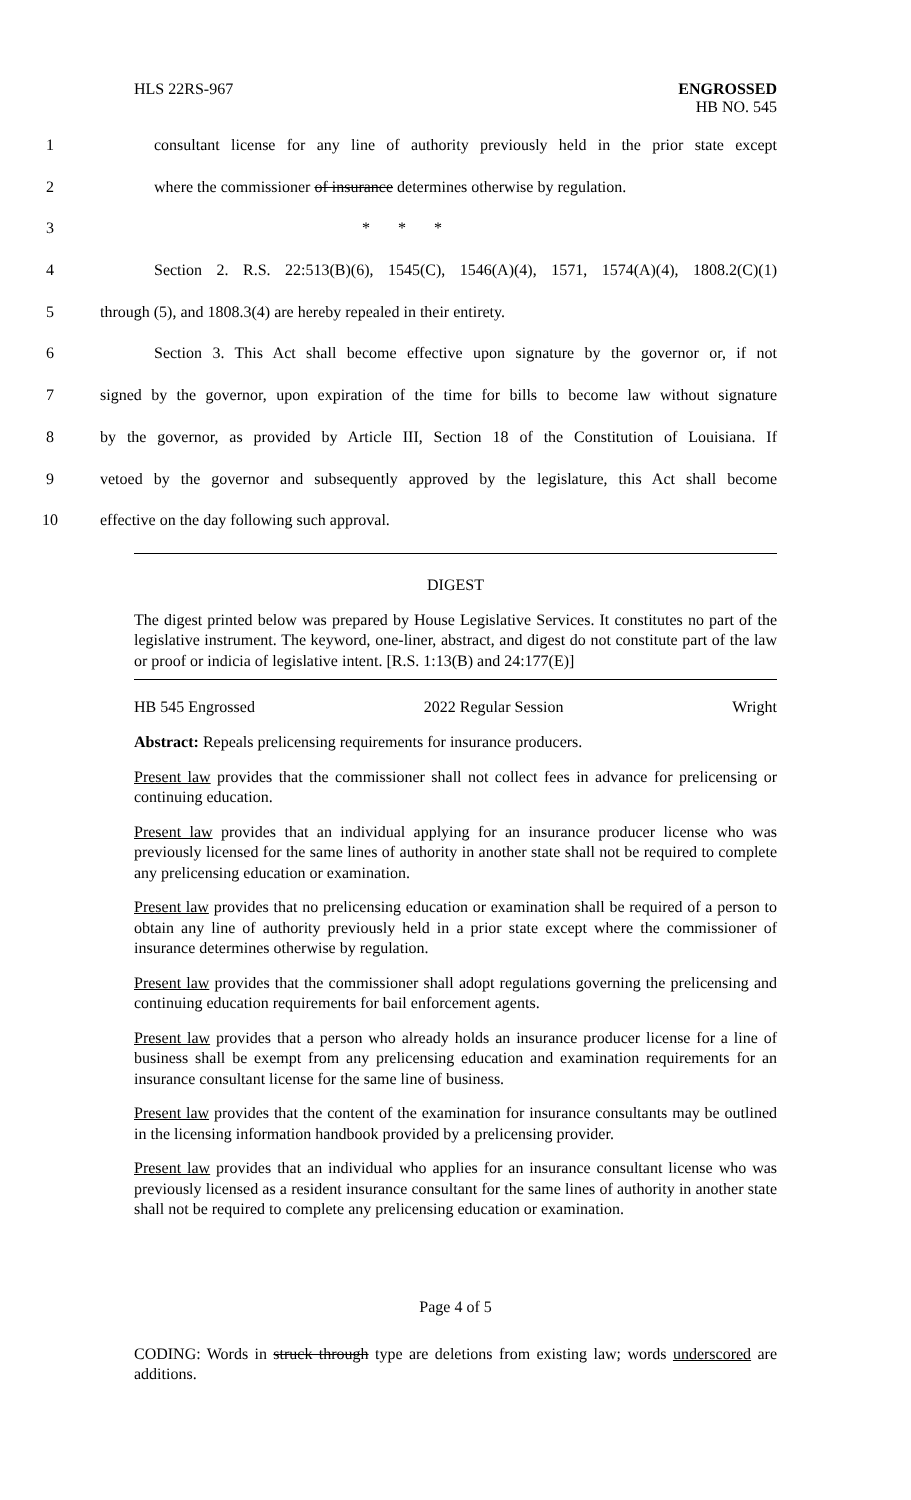HLS 22RS-967 ENGROSSED
HB NO. 545
1 consultant license for any line of authority previously held in the prior state except
2 where the commissioner of insurance determines otherwise by regulation.
3 * * *
4 Section 2. R.S. 22:513(B)(6), 1545(C), 1546(A)(4), 1571, 1574(A)(4), 1808.2(C)(1)
5 through (5), and 1808.3(4) are hereby repealed in their entirety.
6 Section 3. This Act shall become effective upon signature by the governor or, if not
7 signed by the governor, upon expiration of the time for bills to become law without signature
8 by the governor, as provided by Article III, Section 18 of the Constitution of Louisiana. If
9 vetoed by the governor and subsequently approved by the legislature, this Act shall become
10 effective on the day following such approval.
DIGEST
The digest printed below was prepared by House Legislative Services. It constitutes no part of the legislative instrument. The keyword, one-liner, abstract, and digest do not constitute part of the law or proof or indicia of legislative intent. [R.S. 1:13(B) and 24:177(E)]
HB 545 Engrossed 2022 Regular Session Wright
Abstract: Repeals prelicensing requirements for insurance producers.
Present law provides that the commissioner shall not collect fees in advance for prelicensing or continuing education.
Present law provides that an individual applying for an insurance producer license who was previously licensed for the same lines of authority in another state shall not be required to complete any prelicensing education or examination.
Present law provides that no prelicensing education or examination shall be required of a person to obtain any line of authority previously held in a prior state except where the commissioner of insurance determines otherwise by regulation.
Present law provides that the commissioner shall adopt regulations governing the prelicensing and continuing education requirements for bail enforcement agents.
Present law provides that a person who already holds an insurance producer license for a line of business shall be exempt from any prelicensing education and examination requirements for an insurance consultant license for the same line of business.
Present law provides that the content of the examination for insurance consultants may be outlined in the licensing information handbook provided by a prelicensing provider.
Present law provides that an individual who applies for an insurance consultant license who was previously licensed as a resident insurance consultant for the same lines of authority in another state shall not be required to complete any prelicensing education or examination.
Page 4 of 5
CODING: Words in struck through type are deletions from existing law; words underscored are additions.